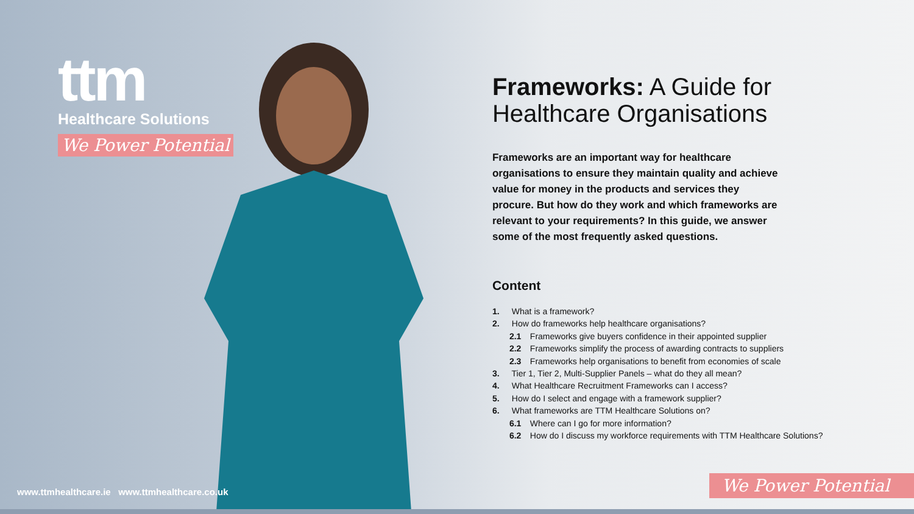ttm
Healthcare Solutions
We Power Potential
www.ttmhealthcare.ie www.ttmhealthcare.co.uk
Frameworks: A Guide for
Healthcare Organisations
Frameworks are an important way for healthcare organisations to ensure they maintain quality and achieve value for money in the products and services they procure. But how do they work and which frameworks are relevant to your requirements? In this guide, we answer some of the most frequently asked questions.
Content
1. What is a framework?
2. How do frameworks help healthcare organisations?
2.1 Frameworks give buyers confidence in their appointed supplier
2.2 Frameworks simplify the process of awarding contracts to suppliers
2.3 Frameworks help organisations to benefit from economies of scale
3. Tier 1, Tier 2, Multi-Supplier Panels – what do they all mean?
4. What Healthcare Recruitment Frameworks can I access?
5. How do I select and engage with a framework supplier?
6. What frameworks are TTM Healthcare Solutions on?
6.1 Where can I go for more information?
6.2 How do I discuss my workforce requirements with TTM Healthcare Solutions?
We Power Potential